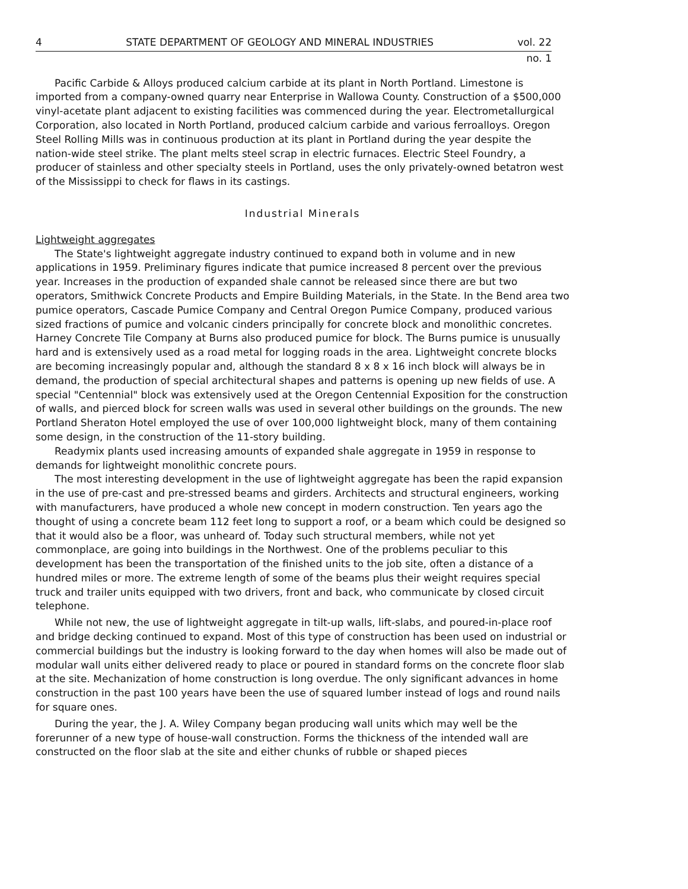4 STATE DEPARTMENT OF GEOLOGY AND MINERAL INDUSTRIES vol. 22
no. 1
Pacific Carbide & Alloys produced calcium carbide at its plant in North Portland. Limestone is imported from a company-owned quarry near Enterprise in Wallowa County. Construction of a $500,000 vinyl-acetate plant adjacent to existing facilities was commenced during the year. Electrometallurgical Corporation, also located in North Portland, produced calcium carbide and various ferroalloys. Oregon Steel Rolling Mills was in continuous production at its plant in Portland during the year despite the nation-wide steel strike. The plant melts steel scrap in electric furnaces. Electric Steel Foundry, a producer of stainless and other specialty steels in Portland, uses the only privately-owned betatron west of the Mississippi to check for flaws in its castings.
Industrial Minerals
Lightweight aggregates
The State's lightweight aggregate industry continued to expand both in volume and in new applications in 1959. Preliminary figures indicate that pumice increased 8 percent over the previous year. Increases in the production of expanded shale cannot be released since there are but two operators, Smithwick Concrete Products and Empire Building Materials, in the State. In the Bend area two pumice operators, Cascade Pumice Company and Central Oregon Pumice Company, produced various sized fractions of pumice and volcanic cinders principally for concrete block and monolithic concretes. Harney Concrete Tile Company at Burns also produced pumice for block. The Burns pumice is unusually hard and is extensively used as a road metal for logging roads in the area. Lightweight concrete blocks are becoming increasingly popular and, although the standard 8 x 8 x 16 inch block will always be in demand, the production of special architectural shapes and patterns is opening up new fields of use. A special "Centennial" block was extensively used at the Oregon Centennial Exposition for the construction of walls, and pierced block for screen walls was used in several other buildings on the grounds. The new Portland Sheraton Hotel employed the use of over 100,000 lightweight block, many of them containing some design, in the construction of the 11-story building.
Readymix plants used increasing amounts of expanded shale aggregate in 1959 in response to demands for lightweight monolithic concrete pours.
The most interesting development in the use of lightweight aggregate has been the rapid expansion in the use of pre-cast and pre-stressed beams and girders. Architects and structural engineers, working with manufacturers, have produced a whole new concept in modern construction. Ten years ago the thought of using a concrete beam 112 feet long to support a roof, or a beam which could be designed so that it would also be a floor, was unheard of. Today such structural members, while not yet commonplace, are going into buildings in the Northwest. One of the problems peculiar to this development has been the transportation of the finished units to the job site, often a distance of a hundred miles or more. The extreme length of some of the beams plus their weight requires special truck and trailer units equipped with two drivers, front and back, who communicate by closed circuit telephone.
While not new, the use of lightweight aggregate in tilt-up walls, lift-slabs, and poured-in-place roof and bridge decking continued to expand. Most of this type of construction has been used on industrial or commercial buildings but the industry is looking forward to the day when homes will also be made out of modular wall units either delivered ready to place or poured in standard forms on the concrete floor slab at the site. Mechanization of home construction is long overdue. The only significant advances in home construction in the past 100 years have been the use of squared lumber instead of logs and round nails for square ones.
During the year, the J. A. Wiley Company began producing wall units which may well be the forerunner of a new type of house-wall construction. Forms the thickness of the intended wall are constructed on the floor slab at the site and either chunks of rubble or shaped pieces